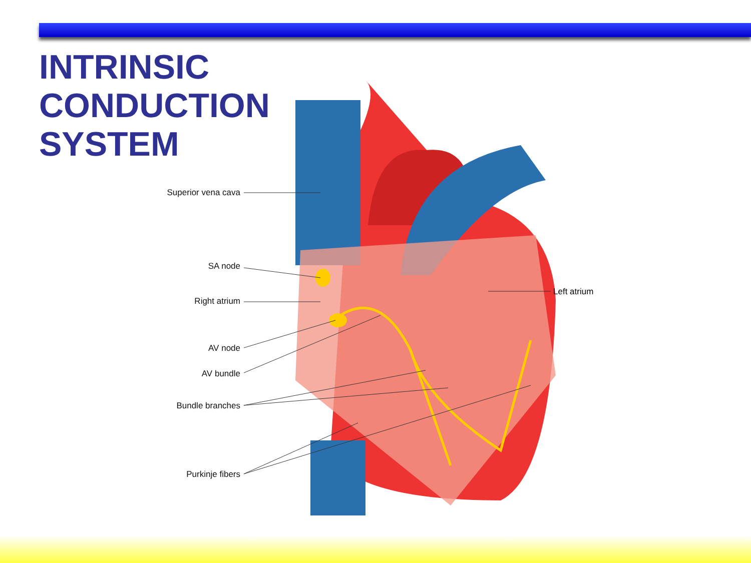INTRINSIC
CONDUCTION
SYSTEM
Superior vena cava
SA node
Right atrium
AV node
AV bundle
Bundle branches
Purkinje fibers
Left atrium